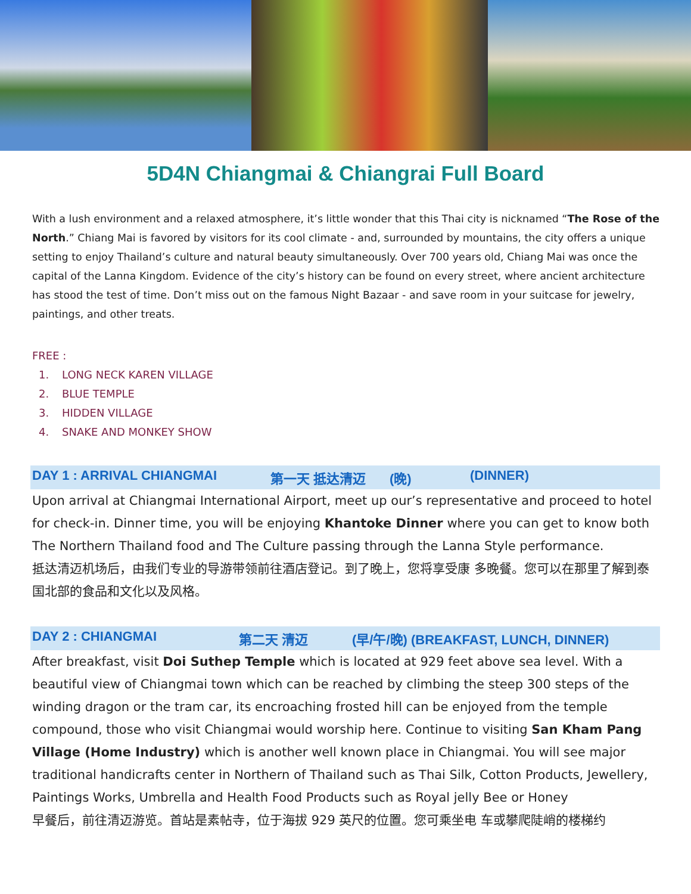5D4N Chiangmai & Chiangrai Full Board
With a lush environment and a relaxed atmosphere, it’s little wonder that this Thai city is nicknamed “The Rose of the North.” Chiang Mai is favored by visitors for its cool climate - and, surrounded by mountains, the city offers a unique setting to enjoy Thailand’s culture and natural beauty simultaneously. Over 700 years old, Chiang Mai was once the capital of the Lanna Kingdom. Evidence of the city’s history can be found on every street, where ancient architecture has stood the test of time. Don’t miss out on the famous Night Bazaar - and save room in your suitcase for jewelry, paintings, and other treats.
FREE :
1. LONG NECK KAREN VILLAGE
2. BLUE TEMPLE
3. HIDDEN VILLAGE
4. SNAKE AND MONKEY SHOW
DAY 1 : ARRIVAL CHIANGMAI 第一天 抵达清迈 (晚) (DINNER)
Upon arrival at Chiangmai International Airport, meet up our’s representative and proceed to hotel for check-in. Dinner time, you will be enjoying Khantoke Dinner where you can get to know both The Northern Thailand food and The Culture passing through the Lanna Style performance.
抵达清迈机场后，由我们专业的导游带领前往酒店登记。到了晚上，您将享受康 多晚餐。您可以在那里了解到泰国北部的食品和文化以及风格。
DAY 2 : CHIANGMAI 第二天 清迈 (早/午/晚) (BREAKFAST, LUNCH, DINNER)
After breakfast, visit Doi Suthep Temple which is located at 929 feet above sea level. With a beautiful view of Chiangmai town which can be reached by climbing the steep 300 steps of the winding dragon or the tram car, its encroaching frosted hill can be enjoyed from the temple compound, those who visit Chiangmai would worship here. Continue to visiting San Kham Pang Village (Home Industry) which is another well known place in Chiangmai. You will see major traditional handicrafts center in Northern of Thailand such as Thai Silk, Cotton Products, Jewellery, Paintings Works, Umbrella and Health Food Products such as Royal jelly Bee or Honey
早餐后，前往清迈游览。首站是素帖寺，位于海拔 929 英尺的位置。您可乘坐电 车或攀爬陡峭的楼梯约